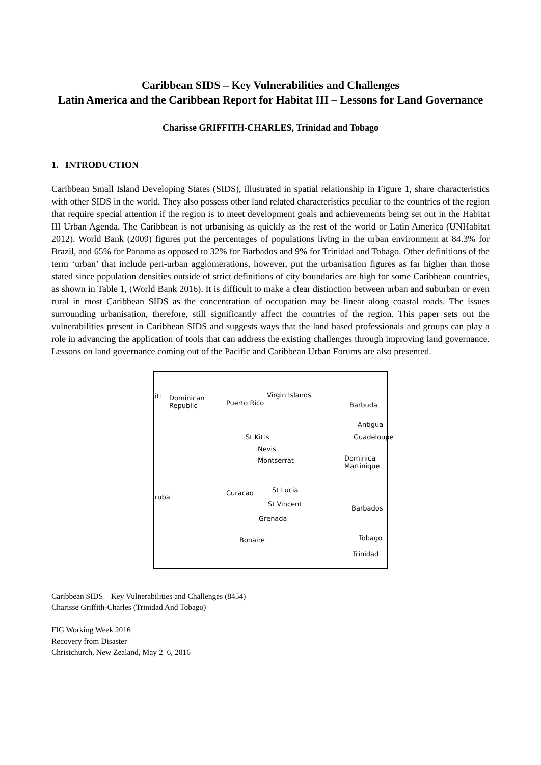Caribbean SIDS – Key Vulnerabilities and Challenges
Latin America and the Caribbean Report for Habitat III – Lessons for Land Governance
Charisse GRIFFITH-CHARLES, Trinidad and Tobago
1. INTRODUCTION
Caribbean Small Island Developing States (SIDS), illustrated in spatial relationship in Figure 1, share characteristics with other SIDS in the world. They also possess other land related characteristics peculiar to the countries of the region that require special attention if the region is to meet development goals and achievements being set out in the Habitat III Urban Agenda. The Caribbean is not urbanising as quickly as the rest of the world or Latin America (UNHabitat 2012). World Bank (2009) figures put the percentages of populations living in the urban environment at 84.3% for Brazil, and 65% for Panama as opposed to 32% for Barbados and 9% for Trinidad and Tobago. Other definitions of the term ‘urban’ that include peri-urban agglomerations, however, put the urbanisation figures as far higher than those stated since population densities outside of strict definitions of city boundaries are high for some Caribbean countries, as shown in Table 1, (World Bank 2016). It is difficult to make a clear distinction between urban and suburban or even rural in most Caribbean SIDS as the concentration of occupation may be linear along coastal roads. The issues surrounding urbanisation, therefore, still significantly affect the countries of the region. This paper sets out the vulnerabilities present in Caribbean SIDS and suggests ways that the land based professionals and groups can play a role in advancing the application of tools that can address the existing challenges through improving land governance. Lessons on land governance coming out of the Pacific and Caribbean Urban Forums are also presented.
iti Dominican
Republic Puerto Rico
Virgin Islands
Barbuda
Antigua
St Kitts Guadeloupe
Nevis
Montserrat Dominica
Martinique
St Lucia
ruba
Curacao
St Vincent
Barbados
Grenada
Bonaire Tobago
Trinidad
Caribbean SIDS – Key Vulnerabilities and Challenges (8454)
Charisse Griffith-Charles (Trinidad And Tobago)
FIG Working Week 2016
Recovery from Disaster
Christchurch, New Zealand, May 2–6, 2016